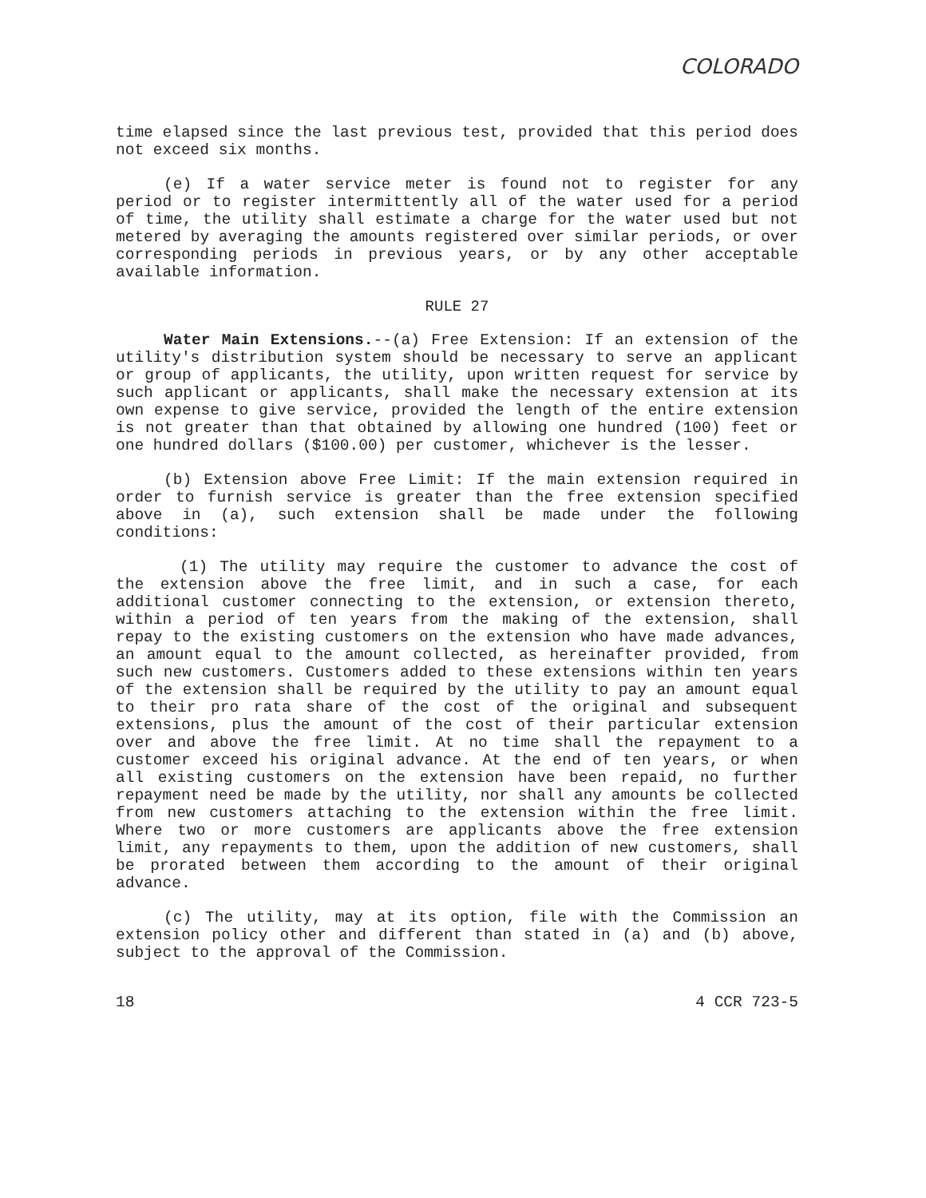COLORADO
time elapsed since the last previous test, provided that this period does not exceed six months.
(e) If a water service meter is found not to register for any period or to register intermittently all of the water used for a period of time, the utility shall estimate a charge for the water used but not metered by averaging the amounts registered over similar periods, or over corresponding periods in previous years, or by any other acceptable available information.
RULE 27
Water Main Extensions.--(a) Free Extension: If an extension of the utility's distribution system should be necessary to serve an applicant or group of applicants, the utility, upon written request for service by such applicant or applicants, shall make the necessary extension at its own expense to give service, provided the length of the entire extension is not greater than that obtained by allowing one hundred (100) feet or one hundred dollars ($100.00) per customer, whichever is the lesser.
(b) Extension above Free Limit: If the main extension required in order to furnish service is greater than the free extension specified above in (a), such extension shall be made under the following conditions:
(1) The utility may require the customer to advance the cost of the extension above the free limit, and in such a case, for each additional customer connecting to the extension, or extension thereto, within a period of ten years from the making of the extension, shall repay to the existing customers on the extension who have made advances, an amount equal to the amount collected, as hereinafter provided, from such new customers. Customers added to these extensions within ten years of the extension shall be required by the utility to pay an amount equal to their pro rata share of the cost of the original and subsequent extensions, plus the amount of the cost of their particular extension over and above the free limit. At no time shall the repayment to a customer exceed his original advance. At the end of ten years, or when all existing customers on the extension have been repaid, no further repayment need be made by the utility, nor shall any amounts be collected from new customers attaching to the extension within the free limit. Where two or more customers are applicants above the free extension limit, any repayments to them, upon the addition of new customers, shall be prorated between them according to the amount of their original advance.
(c) The utility, may at its option, file with the Commission an extension policy other and different than stated in (a) and (b) above, subject to the approval of the Commission.
18 4 CCR 723-5